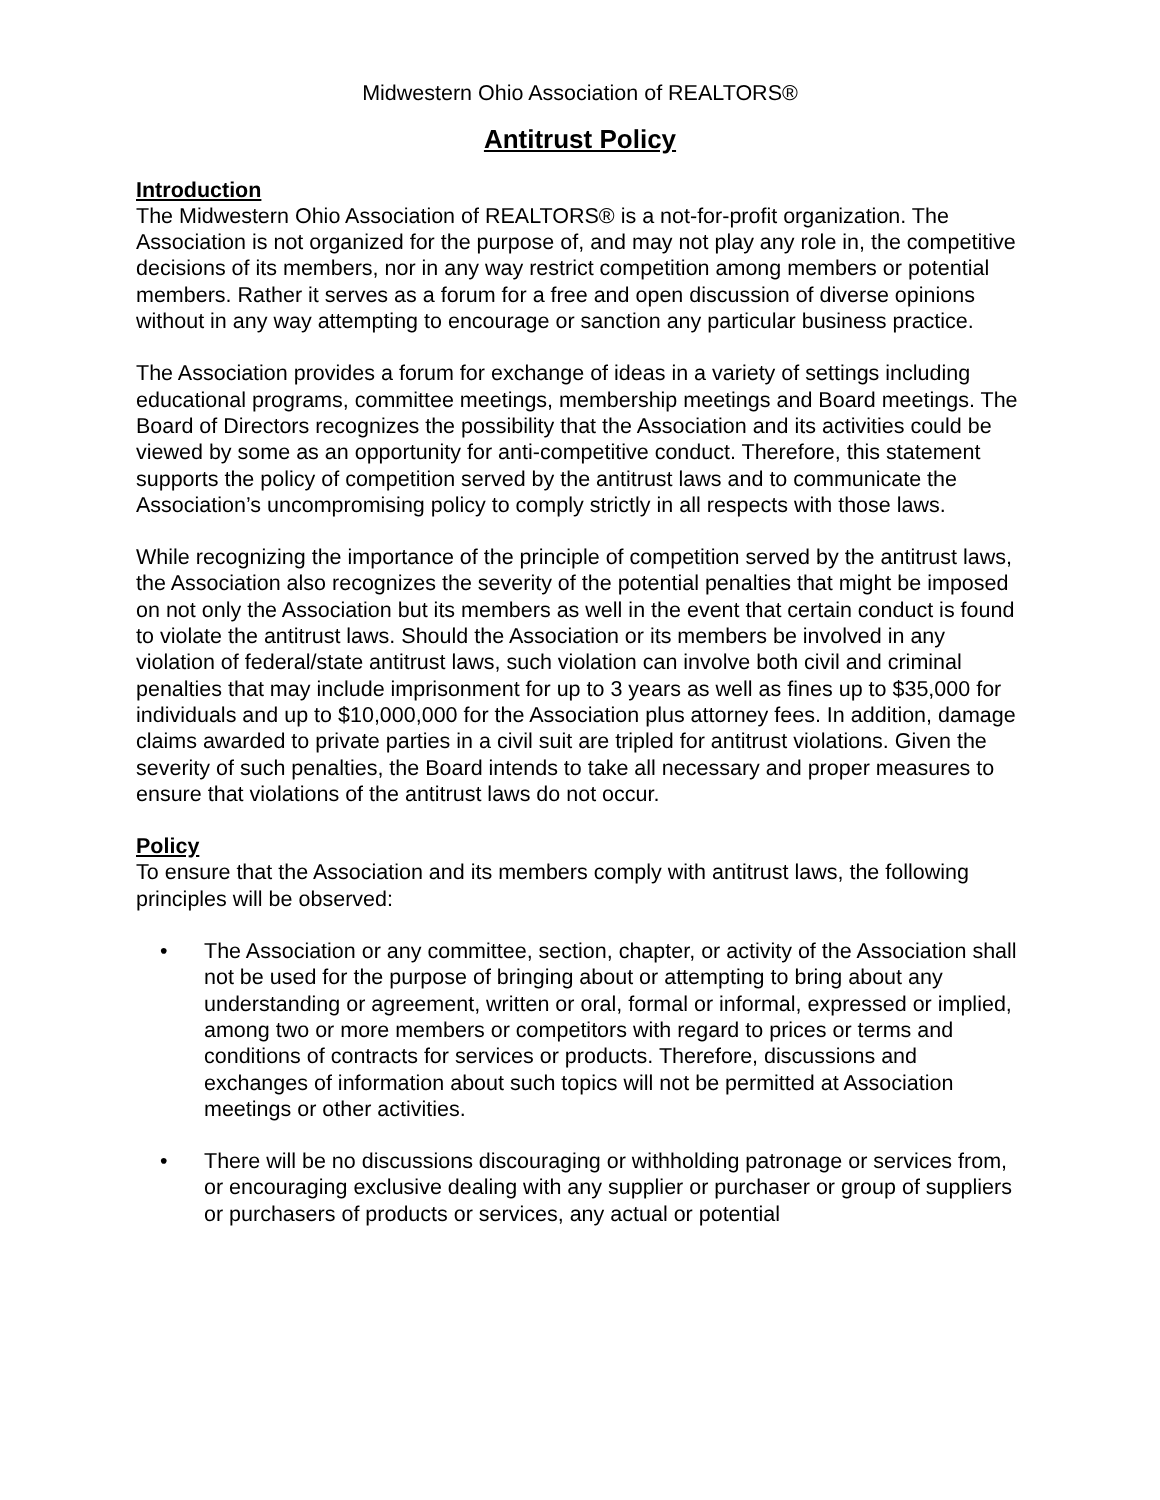Midwestern Ohio Association of REALTORS®
Antitrust Policy
Introduction
The Midwestern Ohio Association of REALTORS® is a not-for-profit organization. The Association is not organized for the purpose of, and may not play any role in, the competitive decisions of its members, nor in any way restrict competition among members or potential members. Rather it serves as a forum for a free and open discussion of diverse opinions without in any way attempting to encourage or sanction any particular business practice.
The Association provides a forum for exchange of ideas in a variety of settings including educational programs, committee meetings, membership meetings and Board meetings. The Board of Directors recognizes the possibility that the Association and its activities could be viewed by some as an opportunity for anti-competitive conduct. Therefore, this statement supports the policy of competition served by the antitrust laws and to communicate the Association’s uncompromising policy to comply strictly in all respects with those laws.
While recognizing the importance of the principle of competition served by the antitrust laws, the Association also recognizes the severity of the potential penalties that might be imposed on not only the Association but its members as well in the event that certain conduct is found to violate the antitrust laws. Should the Association or its members be involved in any violation of federal/state antitrust laws, such violation can involve both civil and criminal penalties that may include imprisonment for up to 3 years as well as fines up to $35,000 for individuals and up to $10,000,000 for the Association plus attorney fees. In addition, damage claims awarded to private parties in a civil suit are tripled for antitrust violations. Given the severity of such penalties, the Board intends to take all necessary and proper measures to ensure that violations of the antitrust laws do not occur.
Policy
To ensure that the Association and its members comply with antitrust laws, the following principles will be observed:
• The Association or any committee, section, chapter, or activity of the Association shall not be used for the purpose of bringing about or attempting to bring about any understanding or agreement, written or oral, formal or informal, expressed or implied, among two or more members or competitors with regard to prices or terms and conditions of contracts for services or products. Therefore, discussions and exchanges of information about such topics will not be permitted at Association meetings or other activities.
• There will be no discussions discouraging or withholding patronage or services from, or encouraging exclusive dealing with any supplier or purchaser or group of suppliers or purchasers of products or services, any actual or potential